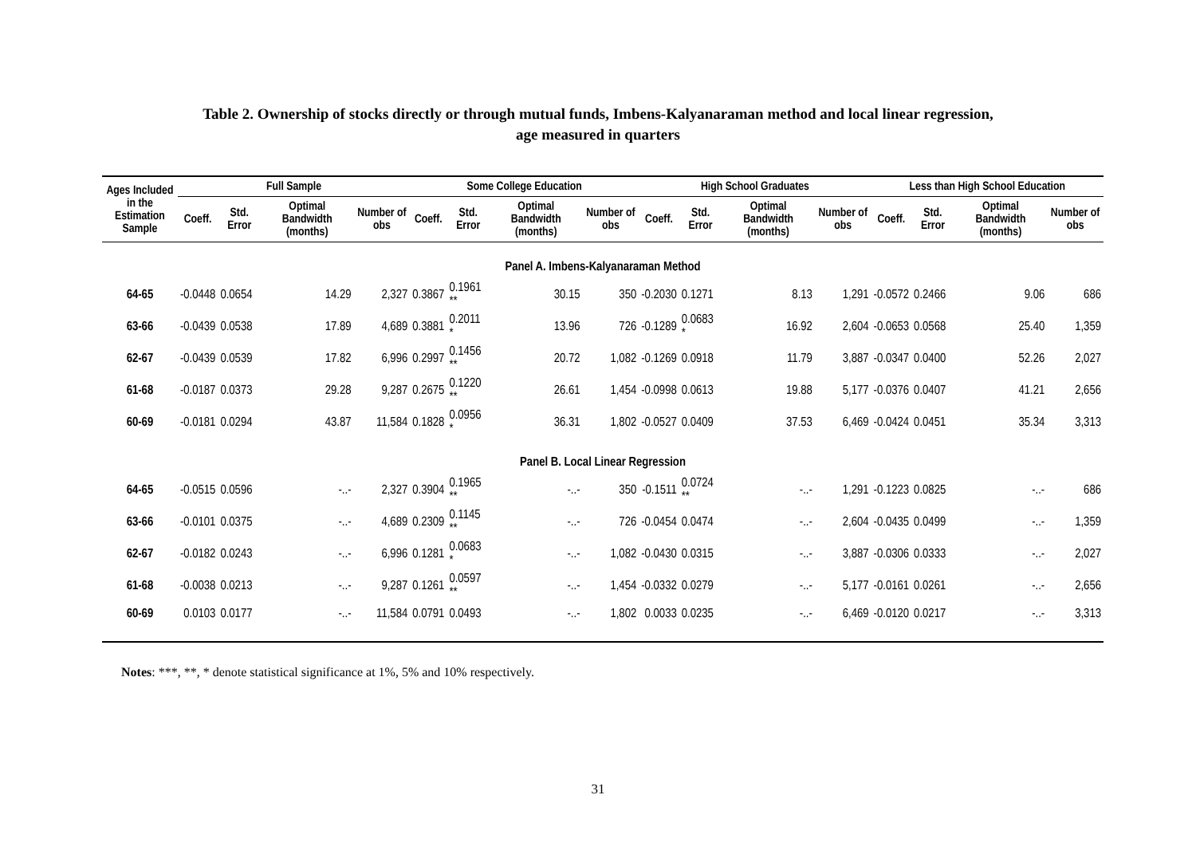Table 2. Ownership of stocks directly or through mutual funds, Imbens-Kalyanaraman method and local linear regression,
age measured in quarters
| Ages Included in the Estimation Sample | Full Sample | | | | Some College Education | | | | High School Graduates | | | | Less than High School Education | | | |
| --- | --- | --- | --- | --- | --- | --- | --- | --- | --- | --- | --- | --- | --- | --- | --- | --- |
| | Coeff. | Std. Error | Optimal Bandwidth (months) | Number of obs | Coeff. | Std. Error | Optimal Bandwidth (months) | Number of obs | Coeff. | Std. Error | Optimal Bandwidth (months) | Number of obs | Coeff. | Std. Error | Optimal Bandwidth (months) | Number of obs |
| Panel A. Imbens-Kalyanaraman Method | | | | | | | | | | | | | | | | |
| 64-65 | -0.0448 | 0.0654 | 14.29 | 2,327 | 0.3867 | 0.1961 ** | 30.15 | 350 | -0.2030 | 0.1271 | 8.13 | 1,291 | -0.0572 | 0.2466 | 9.06 | 686 |
| 63-66 | -0.0439 | 0.0538 | 17.89 | 4,689 | 0.3881 | 0.2011 * | 13.96 | 726 | -0.1289 | 0.0683 * | 16.92 | 2,604 | -0.0653 | 0.0568 | 25.40 | 1,359 |
| 62-67 | -0.0439 | 0.0539 | 17.82 | 6,996 | 0.2997 | 0.1456 ** | 20.72 | 1,082 | -0.1269 | 0.0918 | 11.79 | 3,887 | -0.0347 | 0.0400 | 52.26 | 2,027 |
| 61-68 | -0.0187 | 0.0373 | 29.28 | 9,287 | 0.2675 | 0.1220 ** | 26.61 | 1,454 | -0.0998 | 0.0613 | 19.88 | 5,177 | -0.0376 | 0.0407 | 41.21 | 2,656 |
| 60-69 | -0.0181 | 0.0294 | 43.87 | 11,584 | 0.1828 | 0.0956 * | 36.31 | 1,802 | -0.0527 | 0.0409 | 37.53 | 6,469 | -0.0424 | 0.0451 | 35.34 | 3,313 |
| Panel B. Local Linear Regression | | | | | | | | | | | | | | | | |
| 64-65 | -0.0515 | 0.0596 | -..- | 2,327 | 0.3904 | 0.1965 ** | -..- | 350 | -0.1511 | 0.0724 ** | -..- | 1,291 | -0.1223 | 0.0825 | -..- | 686 |
| 63-66 | -0.0101 | 0.0375 | -..- | 4,689 | 0.2309 | 0.1145 ** | -..- | 726 | -0.0454 | 0.0474 | -..- | 2,604 | -0.0435 | 0.0499 | -..- | 1,359 |
| 62-67 | -0.0182 | 0.0243 | -..- | 6,996 | 0.1281 | 0.0683 * | -..- | 1,082 | -0.0430 | 0.0315 | -..- | 3,887 | -0.0306 | 0.0333 | -..- | 2,027 |
| 61-68 | -0.0038 | 0.0213 | -..- | 9,287 | 0.1261 | 0.0597 ** | -..- | 1,454 | -0.0332 | 0.0279 | -..- | 5,177 | -0.0161 | 0.0261 | -..- | 2,656 |
| 60-69 | 0.0103 | 0.0177 | -..- | 11,584 | 0.0791 | 0.0493 | -..- | 1,802 | 0.0033 | 0.0235 | -..- | 6,469 | -0.0120 | 0.0217 | -..- | 3,313 |
Notes: ***, **, * denote statistical significance at 1%, 5% and 10% respectively.
31